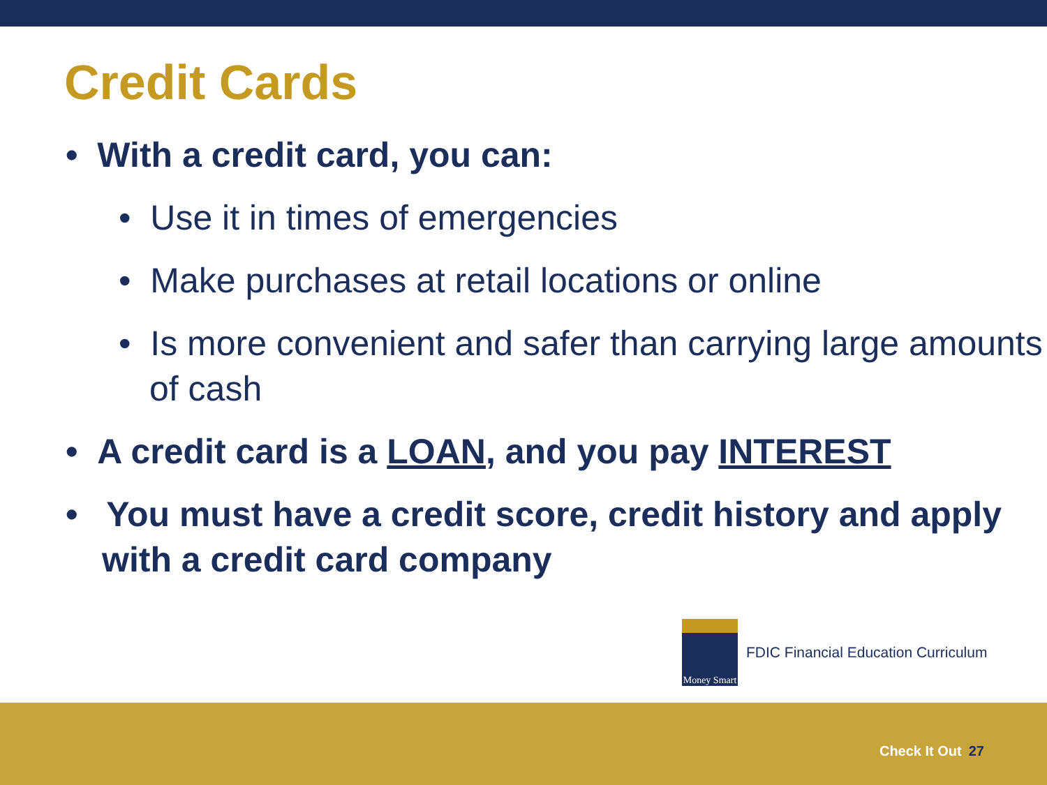Credit Cards
• With a credit card, you can:
• Use it in times of emergencies
• Make purchases at retail locations or online
• Is more convenient and safer than carrying large amounts of cash
• A credit card is a LOAN, and you pay INTEREST
• You must have a credit score, credit history and apply with a credit card company
Money Smart
FDIC Financial Education Curriculum
Check It Out 27